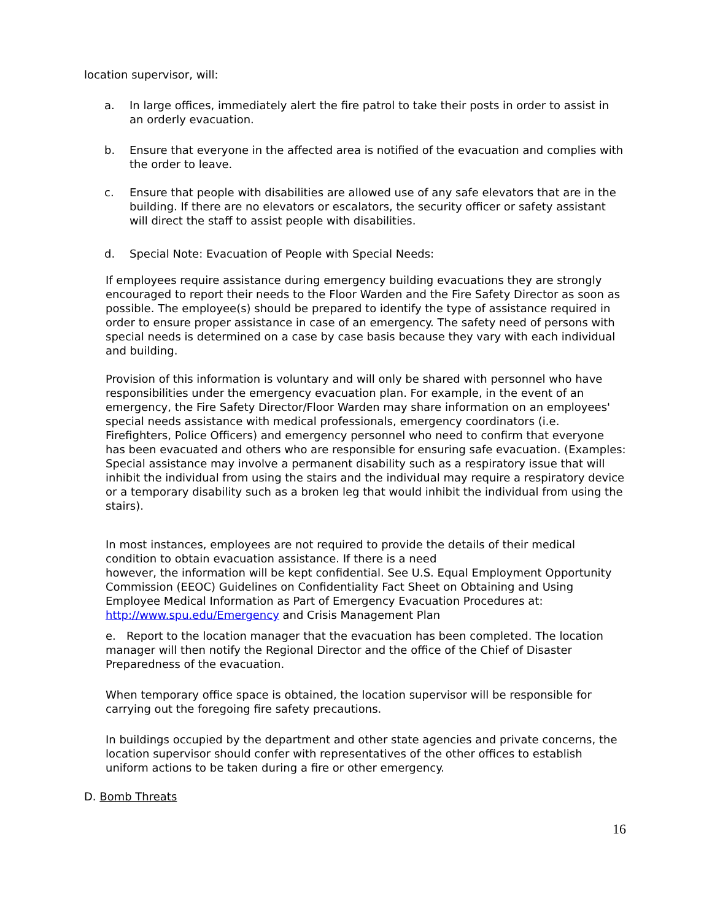location supervisor, will:
a. In large offices, immediately alert the fire patrol to take their posts in order to assist in an orderly evacuation.
b. Ensure that everyone in the affected area is notified of the evacuation and complies with the order to leave.
c. Ensure that people with disabilities are allowed use of any safe elevators that are in the building. If there are no elevators or escalators, the security officer or safety assistant will direct the staff to assist people with disabilities.
d. Special Note: Evacuation of People with Special Needs:
If employees require assistance during emergency building evacuations they are strongly encouraged to report their needs to the Floor Warden and the Fire Safety Director as soon as possible. The employee(s) should be prepared to identify the type of assistance required in order to ensure proper assistance in case of an emergency. The safety need of persons with special needs is determined on a case by case basis because they vary with each individual and building.
Provision of this information is voluntary and will only be shared with personnel who have responsibilities under the emergency evacuation plan. For example, in the event of an emergency, the Fire Safety Director/Floor Warden may share information on an employees' special needs assistance with medical professionals, emergency coordinators (i.e. Firefighters, Police Officers) and emergency personnel who need to confirm that everyone has been evacuated and others who are responsible for ensuring safe evacuation. (Examples: Special assistance may involve a permanent disability such as a respiratory issue that will inhibit the individual from using the stairs and the individual may require a respiratory device or a temporary disability such as a broken leg that would inhibit the individual from using the stairs).
In most instances, employees are not required to provide the details of their medical condition to obtain evacuation assistance. If there is a need
however, the information will be kept confidential. See U.S. Equal Employment Opportunity Commission (EEOC) Guidelines on Confidentiality Fact Sheet on Obtaining and Using Employee Medical Information as Part of Emergency Evacuation Procedures at: http://www.spu.edu/Emergency and Crisis Management Plan
e. Report to the location manager that the evacuation has been completed. The location manager will then notify the Regional Director and the office of the Chief of Disaster Preparedness of the evacuation.
When temporary office space is obtained, the location supervisor will be responsible for carrying out the foregoing fire safety precautions.
In buildings occupied by the department and other state agencies and private concerns, the location supervisor should confer with representatives of the other offices to establish uniform actions to be taken during a fire or other emergency.
D. Bomb Threats
16